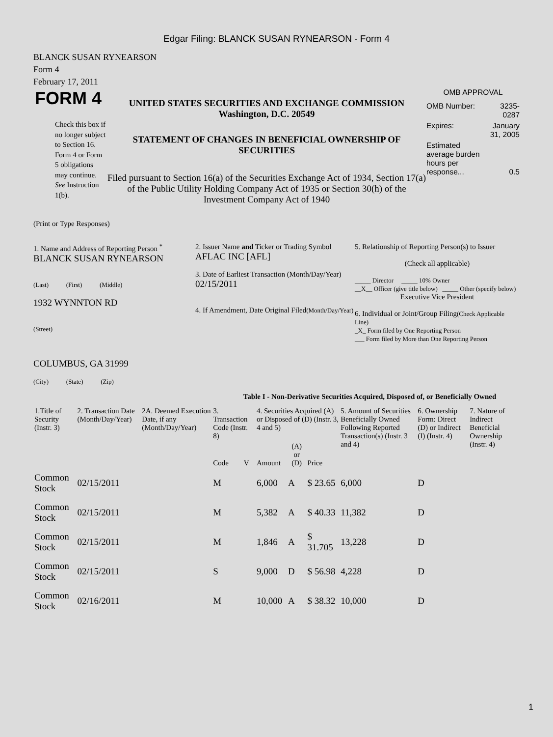Edgar Filing: BLANCK SUSAN RYNEARSON - Form 4
BLANCK SUSAN RYNEARSON
Form 4
February 17, 2011
FORM 4
Check this box if no longer subject to Section 16. Form 4 or Form 5 obligations may continue. See Instruction 1(b).
UNITED STATES SECURITIES AND EXCHANGE COMMISSION
Washington, D.C. 20549
STATEMENT OF CHANGES IN BENEFICIAL OWNERSHIP OF SECURITIES
Filed pursuant to Section 16(a) of the Securities Exchange Act of 1934, Section 17(a) of the Public Utility Holding Company Act of 1935 or Section 30(h) of the Investment Company Act of 1940
OMB APPROVAL
| OMB Number: | 3235-0287 |
| Expires: | January 31, 2005 |
| Estimated average burden hours per response... | 0.5 |
(Print or Type Responses)
1. Name and Address of Reporting Person <sup>*</sup>
BLANCK SUSAN RYNEARSON
(Last) (First) (Middle)
1932 WYNNTON RD
(Street)
COLUMBUS, GA 31999
(City) (State) (Zip)
2. Issuer Name and Ticker or Trading Symbol
AFLAC INC [AFL]
3. Date of Earliest Transaction (Month/Day/Year)
02/15/2011
4. If Amendment, Date Original Filed(Month/Day/Year)
5. Relationship of Reporting Person(s) to Issuer
(Check all applicable)
_____ Director _____ 10% Owner
__X__ Officer (give title below) _____ Other (specify below)
Executive Vice President
6. Individual or Joint/Group Filing(Check Applicable Line)
_X_ Form filed by One Reporting Person
___ Form filed by More than One Reporting Person
Table I - Non-Derivative Securities Acquired, Disposed of, or Beneficially Owned
| 1.Title of Security (Instr. 3) | 2. Transaction Date (Month/Day/Year) | 2A. Deemed Execution Date, if any (Month/Day/Year) | 3. Transaction Code (Instr. 8) | | 4. Securities Acquired (A) or Disposed of (D) (Instr. 3, 4 and 5) | | | 5. Amount of Securities Beneficially Owned Following Reported Transaction(s) (Instr. 3 and 4) | 6. Ownership Form: Direct (D) or Indirect (I) (Instr. 4) | 7. Nature of Indirect Beneficial Ownership (Instr. 4) |
| --- | --- | --- | --- | --- | --- | --- | --- | --- | --- | --- |
| | | | Code | V | Amount | (A) or (D) | Price | | | |
| Common Stock | 02/15/2011 | | M | | 6,000 | A | $ 23.65 | 6,000 | D | |
| Common Stock | 02/15/2011 | | M | | 5,382 | A | $ 40.33 | 11,382 | D | |
| Common Stock | 02/15/2011 | | M | | 1,846 | A | $ 31.705 | 13,228 | D | |
| Common Stock | 02/15/2011 | | S | | 9,000 | D | $ 56.98 | 4,228 | D | |
| Common Stock | 02/16/2011 | | M | | 10,000 | A | $ 38.32 | 10,000 | D | |
1